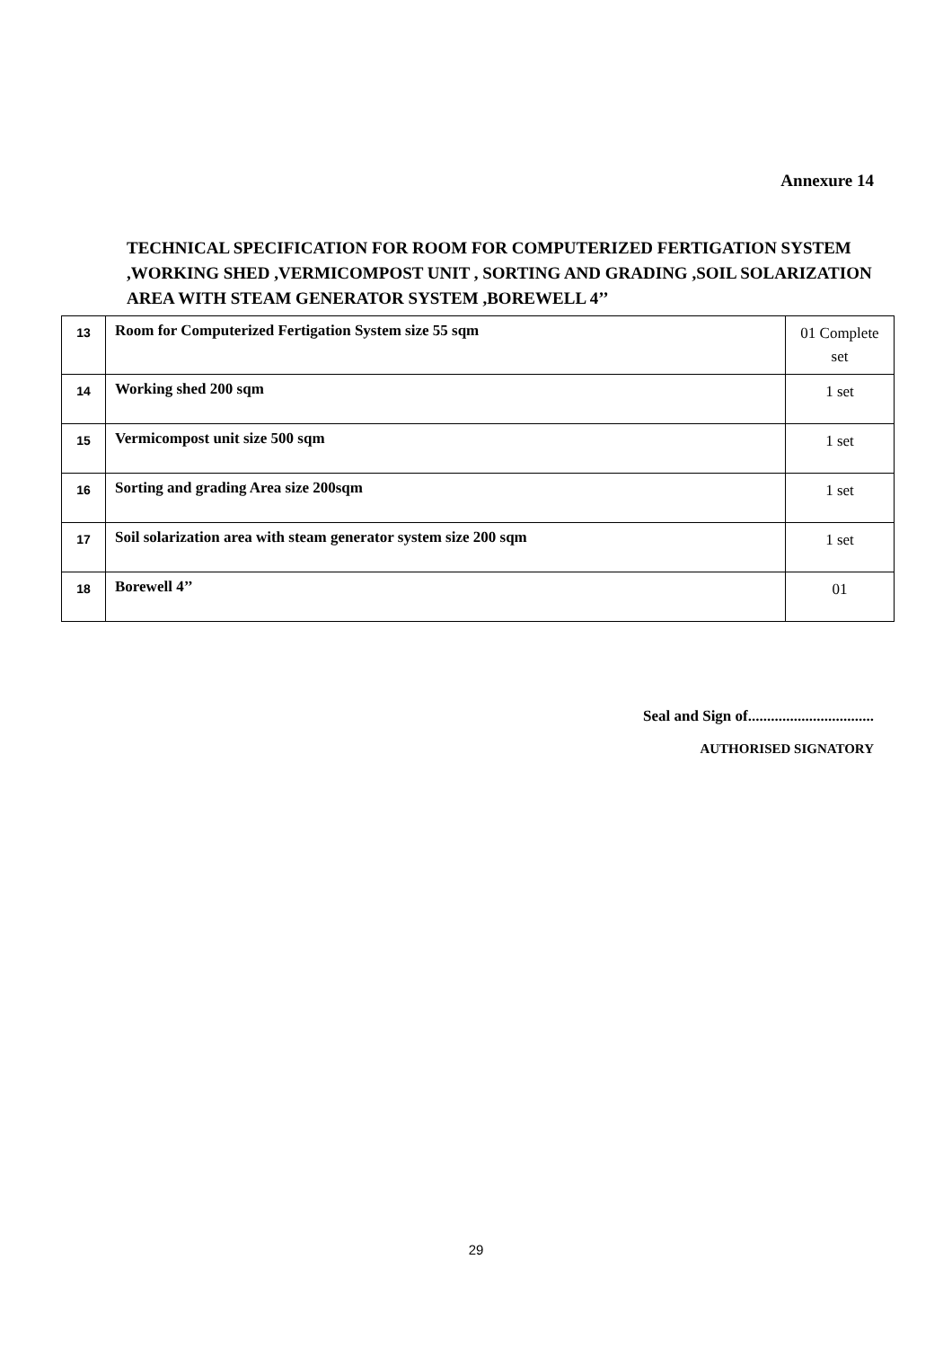Annexure 14
TECHNICAL SPECIFICATION FOR ROOM FOR COMPUTERIZED FERTIGATION SYSTEM ,WORKING SHED ,VERMICOMPOST UNIT , SORTING AND GRADING ,SOIL SOLARIZATION AREA WITH STEAM GENERATOR SYSTEM ,BOREWELL 4’’
| 13 | Room for Computerized Fertigation System size 55 sqm | 01 Complete set |
| 14 | Working shed 200 sqm | 1 set |
| 15 | Vermicompost unit size 500 sqm | 1 set |
| 16 | Sorting and grading Area size 200sqm | 1 set |
| 17 | Soil solarization area with steam generator system size 200 sqm | 1 set |
| 18 | Borewell 4’’ | 01 |
Seal and Sign of.................................
AUTHORISED SIGNATORY
29